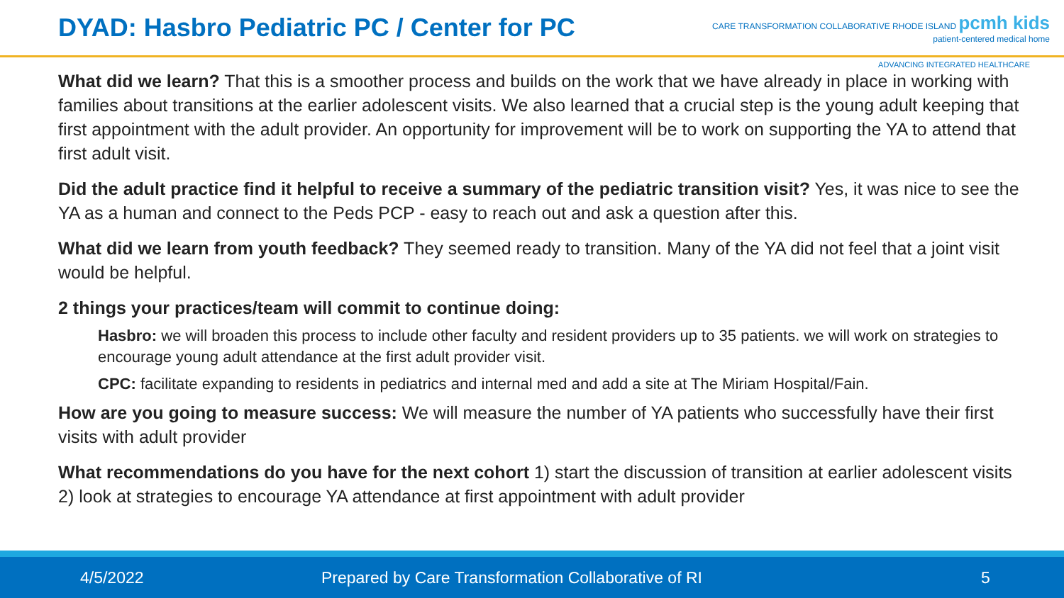DYAD: Hasbro Pediatric PC / Center for PC
CARE TRANSFORMATION COLLABORATIVE RHODE ISLAND pcmh kids
patient-centered medical home
ADVANCING INTEGRATED HEALTHCARE
What did we learn? That this is a smoother process and builds on the work that we have already in place in working with families about transitions at the earlier adolescent visits. We also learned that a crucial step is the young adult keeping that first appointment with the adult provider. An opportunity for improvement will be to work on supporting the YA to attend that first adult visit.
Did the adult practice find it helpful to receive a summary of the pediatric transition visit? Yes, it was nice to see the YA as a human and connect to the Peds PCP - easy to reach out and ask a question after this.
What did we learn from youth feedback? They seemed ready to transition. Many of the YA did not feel that a joint visit would be helpful.
2 things your practices/team will commit to continue doing:
Hasbro: we will broaden this process to include other faculty and resident providers up to 35 patients. we will work on strategies to encourage young adult attendance at the first adult provider visit.
CPC: facilitate expanding to residents in pediatrics and internal med and add a site at The Miriam Hospital/Fain.
How are you going to measure success: We will measure the number of YA patients who successfully have their first visits with adult provider
What recommendations do you have for the next cohort 1) start the discussion of transition at earlier adolescent visits 2) look at strategies to encourage YA attendance at first appointment with adult provider
4/5/2022 Prepared by Care Transformation Collaborative of RI 5